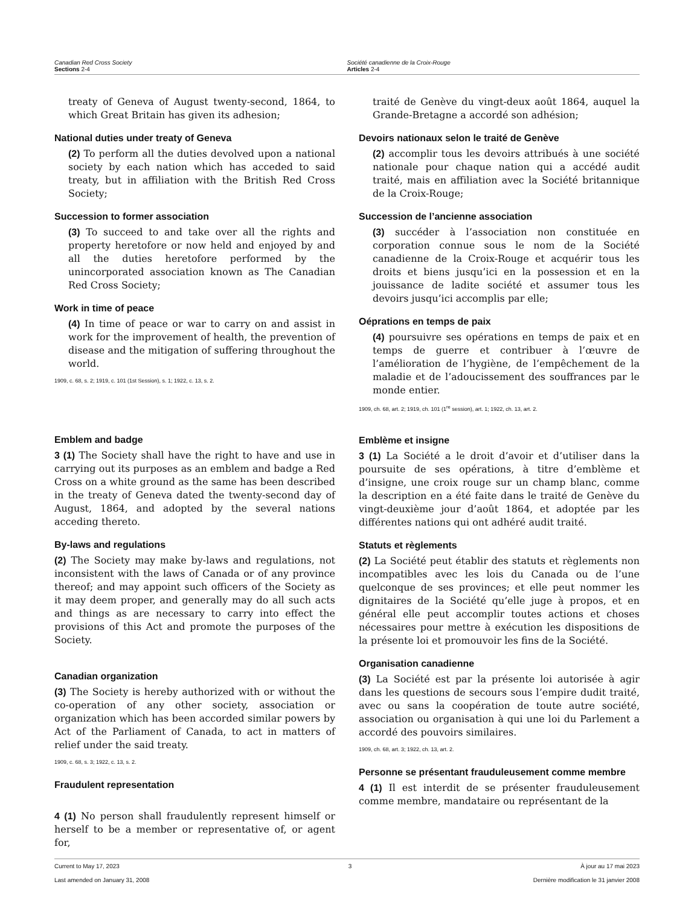Canadian Red Cross Society
Sections 2-4
Société canadienne de la Croix-Rouge
Articles 2-4
treaty of Geneva of August twenty-second, 1864, to which Great Britain has given its adhesion;
National duties under treaty of Geneva
(2) To perform all the duties devolved upon a national society by each nation which has acceded to said treaty, but in affiliation with the British Red Cross Society;
Succession to former association
(3) To succeed to and take over all the rights and property heretofore or now held and enjoyed by and all the duties heretofore performed by the unincorporated association known as The Canadian Red Cross Society;
Work in time of peace
(4) In time of peace or war to carry on and assist in work for the improvement of health, the prevention of disease and the mitigation of suffering throughout the world.
1909, c. 68, s. 2; 1919, c. 101 (1st Session), s. 1; 1922, c. 13, s. 2.
Emblem and badge
3 (1) The Society shall have the right to have and use in carrying out its purposes as an emblem and badge a Red Cross on a white ground as the same has been described in the treaty of Geneva dated the twenty-second day of August, 1864, and adopted by the several nations acceding thereto.
By-laws and regulations
(2) The Society may make by-laws and regulations, not inconsistent with the laws of Canada or of any province thereof; and may appoint such officers of the Society as it may deem proper, and generally may do all such acts and things as are necessary to carry into effect the provisions of this Act and promote the purposes of the Society.
Canadian organization
(3) The Society is hereby authorized with or without the co-operation of any other society, association or organization which has been accorded similar powers by Act of the Parliament of Canada, to act in matters of relief under the said treaty.
1909, c. 68, s. 3; 1922, c. 13, s. 2.
Fraudulent representation
4 (1) No person shall fraudulently represent himself or herself to be a member or representative of, or agent for,
traité de Genève du vingt-deux août 1864, auquel la Grande-Bretagne a accordé son adhésion;
Devoirs nationaux selon le traité de Genève
(2) accomplir tous les devoirs attribués à une société nationale pour chaque nation qui a accédé audit traité, mais en affiliation avec la Société britannique de la Croix-Rouge;
Succession de l’ancienne association
(3) succéder à l’association non constituée en corporation connue sous le nom de la Société canadienne de la Croix-Rouge et acquérir tous les droits et biens jusqu’ici en la possession et en la jouissance de ladite société et assumer tous les devoirs jusqu’ici accomplis par elle;
Oéprations en temps de paix
(4) poursuivre ses opérations en temps de paix et en temps de guerre et contribuer à l’œuvre de l’amélioration de l’hygiène, de l’empêchement de la maladie et de l’adoucissement des souffrances par le monde entier.
1909, ch. 68, art. 2; 1919, ch. 101 (1<sup>re</sup> session), art. 1; 1922, ch. 13, art. 2.
Emblème et insigne
3 (1) La Société a le droit d’avoir et d’utiliser dans la poursuite de ses opérations, à titre d’emblème et d’insigne, une croix rouge sur un champ blanc, comme la description en a été faite dans le traité de Genève du vingt-deuxième jour d’août 1864, et adoptée par les différentes nations qui ont adhéré audit traité.
Statuts et règlements
(2) La Société peut établir des statuts et règlements non incompatibles avec les lois du Canada ou de l’une quelconque de ses provinces; et elle peut nommer les dignitaires de la Société qu’elle juge à propos, et en général elle peut accomplir toutes actions et choses nécessaires pour mettre à exécution les dispositions de la présente loi et promouvoir les fins de la Société.
Organisation canadienne
(3) La Société est par la présente loi autorisée à agir dans les questions de secours sous l’empire dudit traité, avec ou sans la coopération de toute autre société, association ou organisation à qui une loi du Parlement a accordé des pouvoirs similaires.
1909, ch. 68, art. 3; 1922, ch. 13, art. 2.
Personne se présentant frauduleusement comme membre
4 (1) Il est interdit de se présenter frauduleusement comme membre, mandataire ou représentant de la
Current to May 17, 2023 3 À jour au 17 mai 2023
Last amended on January 31, 2008 Dernière modification le 31 janvier 2008